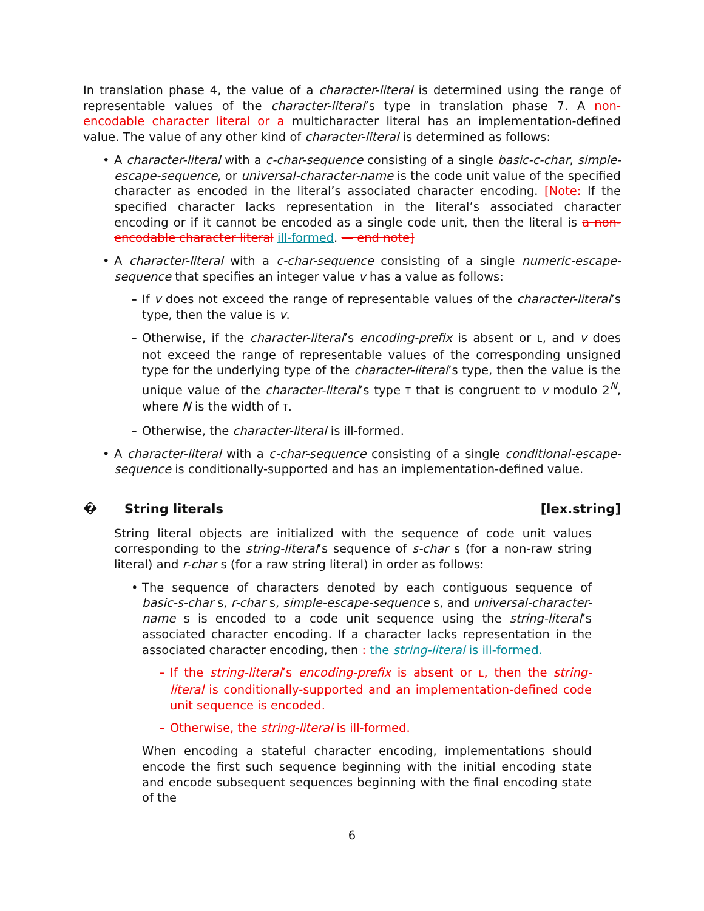In translation phase 4, the value of a character-literal is determined using the range of representable values of the character-literal’s type in translation phase 7. A non-encodable character literal or a multicharacter literal has an implementation-defined value. The value of any other kind of character-literal is determined as follows:
• A character-literal with a c-char-sequence consisting of a single basic-c-char, simple-escape-sequence, or universal-character-name is the code unit value of the specified character as encoded in the literal’s associated character encoding. [Note: If the specified character lacks representation in the literal’s associated character encoding or if it cannot be encoded as a single code unit, then the literal is a non-encodable character literal ill-formed. — end note]
• A character-literal with a c-char-sequence consisting of a single numeric-escape-sequence that specifies an integer value v has a value as follows:
– If v does not exceed the range of representable values of the character-literal’s type, then the value is v.
– Otherwise, if the character-literal’s encoding-prefix is absent or L, and v does not exceed the range of representable values of the corresponding unsigned type for the underlying type of the character-literal’s type, then the value is the unique value of the character-literal’s type T that is congruent to v modulo 2<sup>N</sup>, where N is the width of T.
– Otherwise, the character-literal is ill-formed.
• A character-literal with a c-char-sequence consisting of a single conditional-escape-sequence is conditionally-supported and has an implementation-defined value.
� String literals [lex.string]
String literal objects are initialized with the sequence of code unit values corresponding to the string-literal’s sequence of s-char s (for a non-raw string literal) and r-char s (for a raw string literal) in order as follows:
• The sequence of characters denoted by each contiguous sequence of basic-s-char s, r-char s, simple-escape-sequence s, and universal-character-name s is encoded to a code unit sequence using the string-literal’s associated character encoding. If a character lacks representation in the associated character encoding, then : the string-literal is ill-formed.
– If the string-literal’s encoding-prefix is absent or L, then the string-literal is conditionally-supported and an implementation-defined code unit sequence is encoded.
– Otherwise, the string-literal is ill-formed.
When encoding a stateful character encoding, implementations should encode the first such sequence beginning with the initial encoding state and encode subsequent sequences beginning with the final encoding state of the
6